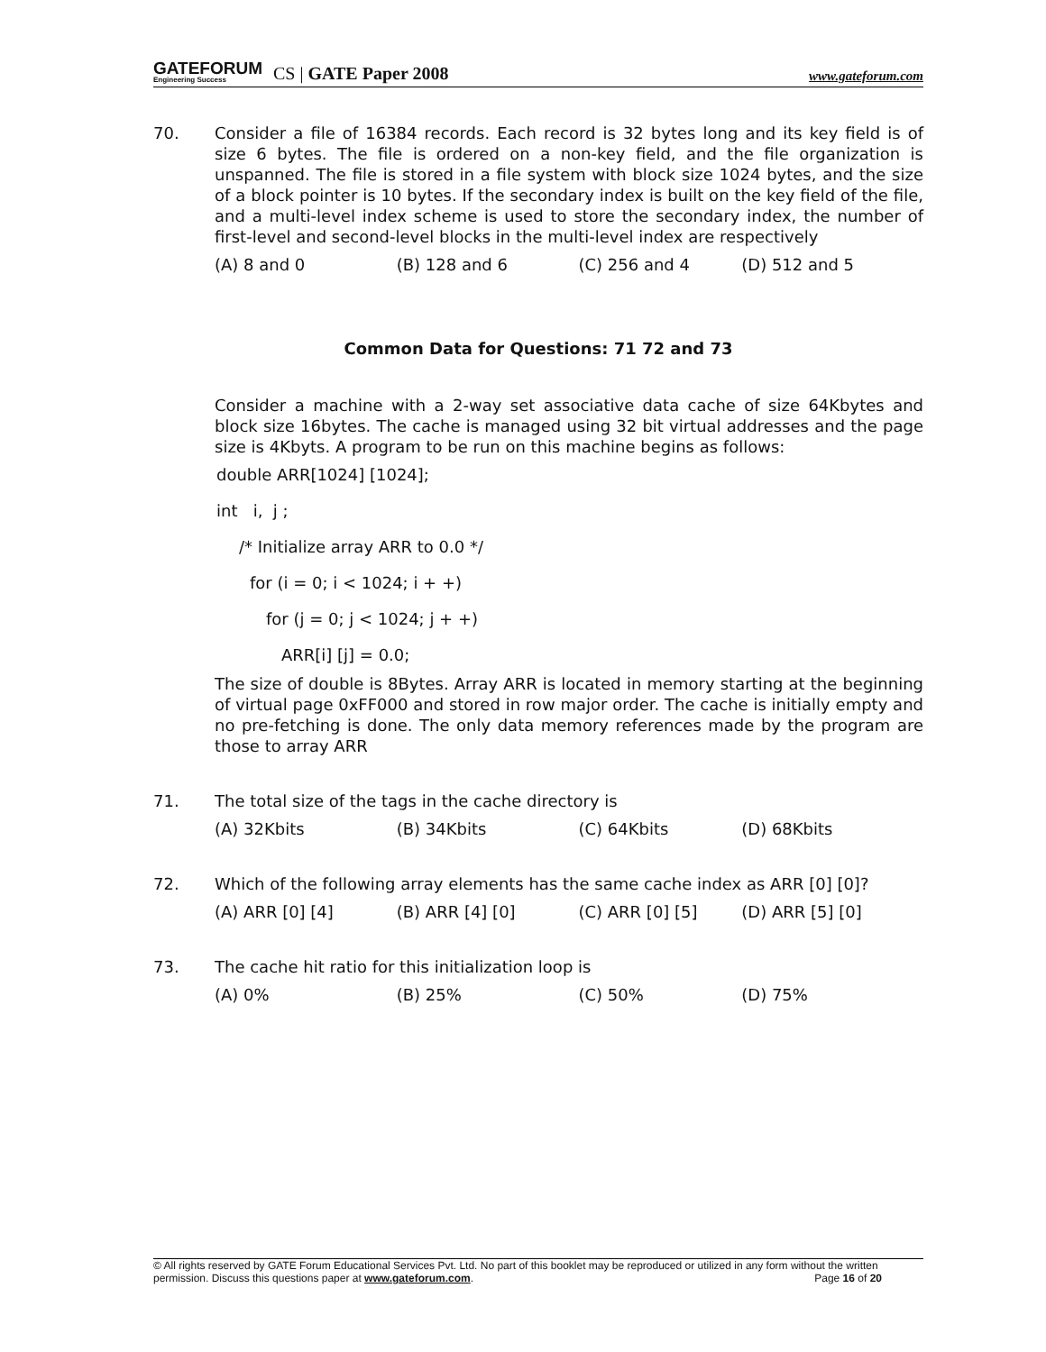GATEFORUM
Engineering Success
CS | GATE Paper 2008
www.gateforum.com
70. Consider a file of 16384 records. Each record is 32 bytes long and its key field is of size 6 bytes. The file is ordered on a non-key field, and the file organization is unspanned. The file is stored in a file system with block size 1024 bytes, and the size of a block pointer is 10 bytes. If the secondary index is built on the key field of the file, and a multi-level index scheme is used to store the secondary index, the number of first-level and second-level blocks in the multi-level index are respectively
(A) 8 and 0 (B) 128 and 6 (C) 256 and 4 (D) 512 and 5
Common Data for Questions: 71 72 and 73
Consider a machine with a 2-way set associative data cache of size 64Kbytes and block size 16bytes. The cache is managed using 32 bit virtual addresses and the page size is 4Kbyts. A program to be run on this machine begins as follows:
double ARR[1024] [1024];
int i, j ;
/* Initialize array ARR to 0.0 */
for (i = 0; i < 1024; i + +)
for (j = 0; j < 1024; j + +)
ARR[i] [j] = 0.0;
The size of double is 8Bytes. Array ARR is located in memory starting at the beginning of virtual page 0xFF000 and stored in row major order. The cache is initially empty and no pre-fetching is done. The only data memory references made by the program are those to array ARR
71. The total size of the tags in the cache directory is
(A) 32Kbits (B) 34Kbits (C) 64Kbits (D) 68Kbits
72. Which of the following array elements has the same cache index as ARR [0] [0]?
(A) ARR [0] [4] (B) ARR [4] [0] (C) ARR [0] [5] (D) ARR [5] [0]
73. The cache hit ratio for this initialization loop is
(A) 0% (B) 25% (C) 50% (D) 75%
© All rights reserved by GATE Forum Educational Services Pvt. Ltd. No part of this booklet may be reproduced or utilized in any form without the written permission. Discuss this questions paper at www.gateforum.com. Page 16 of 20